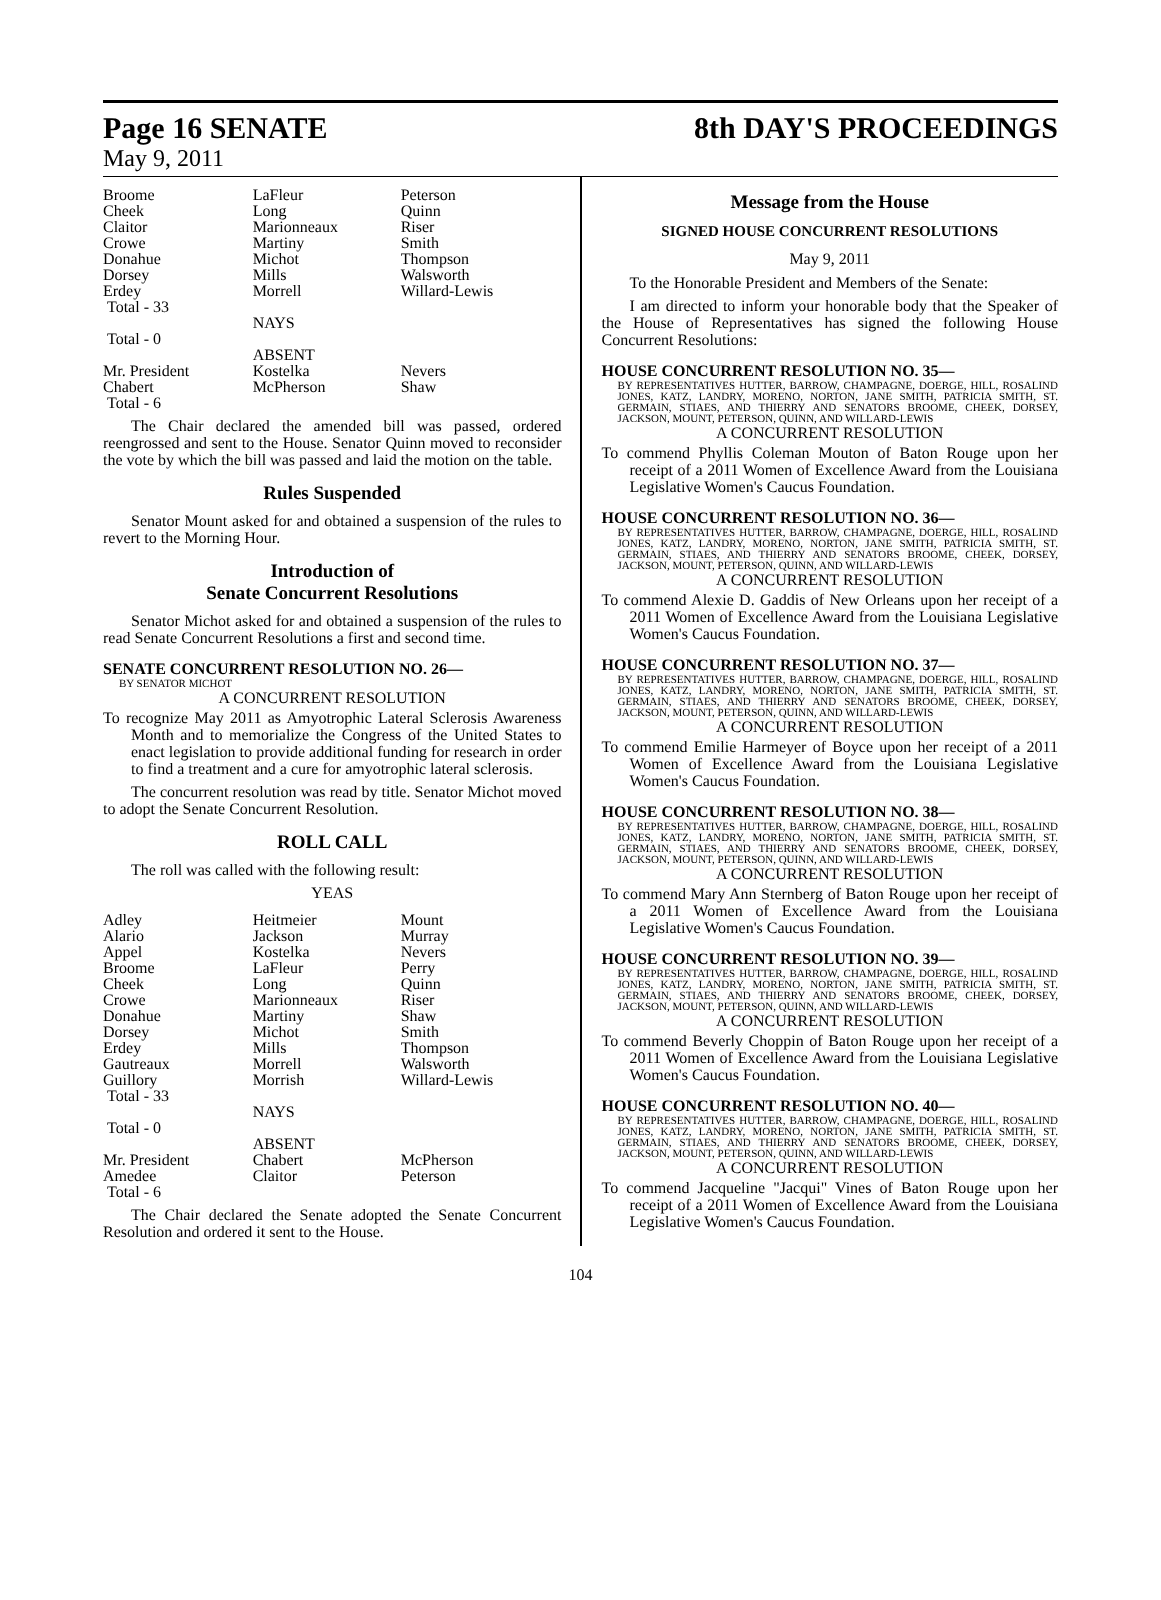Page 16 SENATE 8th DAY'S PROCEEDINGS
May 9, 2011
| Broome | LaFleur | Peterson |
| Cheek | Long | Quinn |
| Claitor | Marionneaux | Riser |
| Crowe | Martiny | Smith |
| Donahue | Michot | Thompson |
| Dorsey | Mills | Walsworth |
| Erdey | Morrell | Willard-Lewis |
| Total - 33 | | |
| | NAYS | |
| Total - 0 | | |
| | ABSENT | |
| Mr. President | Kostelka | Nevers |
| Chabert | McPherson | Shaw |
| Total - 6 | | |
The Chair declared the amended bill was passed, ordered reengrossed and sent to the House. Senator Quinn moved to reconsider the vote by which the bill was passed and laid the motion on the table.
Rules Suspended
Senator Mount asked for and obtained a suspension of the rules to revert to the Morning Hour.
Introduction of
Senate Concurrent Resolutions
Senator Michot asked for and obtained a suspension of the rules to read Senate Concurrent Resolutions a first and second time.
SENATE CONCURRENT RESOLUTION NO. 26—
BY SENATOR MICHOT
A CONCURRENT RESOLUTION
To recognize May 2011 as Amyotrophic Lateral Sclerosis Awareness Month and to memorialize the Congress of the United States to enact legislation to provide additional funding for research in order to find a treatment and a cure for amyotrophic lateral sclerosis.
The concurrent resolution was read by title. Senator Michot moved to adopt the Senate Concurrent Resolution.
ROLL CALL
The roll was called with the following result:
YEAS
| Adley | Heitmeier | Mount |
| Alario | Jackson | Murray |
| Appel | Kostelka | Nevers |
| Broome | LaFleur | Perry |
| Cheek | Long | Quinn |
| Crowe | Marionneaux | Riser |
| Donahue | Martiny | Shaw |
| Dorsey | Michot | Smith |
| Erdey | Mills | Thompson |
| Gautreaux | Morrell | Walsworth |
| Guillory | Morrish | Willard-Lewis |
| Total - 33 | | |
| | NAYS | |
| Total - 0 | | |
| | ABSENT | |
| Mr. President | Chabert | McPherson |
| Amedee | Claitor | Peterson |
| Total - 6 | | |
The Chair declared the Senate adopted the Senate Concurrent Resolution and ordered it sent to the House.
Message from the House
SIGNED HOUSE CONCURRENT RESOLUTIONS
May 9, 2011
To the Honorable President and Members of the Senate:
I am directed to inform your honorable body that the Speaker of the House of Representatives has signed the following House Concurrent Resolutions:
HOUSE CONCURRENT RESOLUTION NO. 35—
BY REPRESENTATIVES HUTTER, BARROW, CHAMPAGNE, DOERGE, HILL, ROSALIND JONES, KATZ, LANDRY, MORENO, NORTON, JANE SMITH, PATRICIA SMITH, ST. GERMAIN, STIAES, AND THIERRY AND SENATORS BROOME, CHEEK, DORSEY, JACKSON, MOUNT, PETERSON, QUINN, AND WILLARD-LEWIS
A CONCURRENT RESOLUTION
To commend Phyllis Coleman Mouton of Baton Rouge upon her receipt of a 2011 Women of Excellence Award from the Louisiana Legislative Women's Caucus Foundation.
HOUSE CONCURRENT RESOLUTION NO. 36—
BY REPRESENTATIVES HUTTER, BARROW, CHAMPAGNE, DOERGE, HILL, ROSALIND JONES, KATZ, LANDRY, MORENO, NORTON, JANE SMITH, PATRICIA SMITH, ST. GERMAIN, STIAES, AND THIERRY AND SENATORS BROOME, CHEEK, DORSEY, JACKSON, MOUNT, PETERSON, QUINN, AND WILLARD-LEWIS
A CONCURRENT RESOLUTION
To commend Alexie D. Gaddis of New Orleans upon her receipt of a 2011 Women of Excellence Award from the Louisiana Legislative Women's Caucus Foundation.
HOUSE CONCURRENT RESOLUTION NO. 37—
BY REPRESENTATIVES HUTTER, BARROW, CHAMPAGNE, DOERGE, HILL, ROSALIND JONES, KATZ, LANDRY, MORENO, NORTON, JANE SMITH, PATRICIA SMITH, ST. GERMAIN, STIAES, AND THIERRY AND SENATORS BROOME, CHEEK, DORSEY, JACKSON, MOUNT, PETERSON, QUINN, AND WILLARD-LEWIS
A CONCURRENT RESOLUTION
To commend Emilie Harmeyer of Boyce upon her receipt of a 2011 Women of Excellence Award from the Louisiana Legislative Women's Caucus Foundation.
HOUSE CONCURRENT RESOLUTION NO. 38—
BY REPRESENTATIVES HUTTER, BARROW, CHAMPAGNE, DOERGE, HILL, ROSALIND JONES, KATZ, LANDRY, MORENO, NORTON, JANE SMITH, PATRICIA SMITH, ST. GERMAIN, STIAES, AND THIERRY AND SENATORS BROOME, CHEEK, DORSEY, JACKSON, MOUNT, PETERSON, QUINN, AND WILLARD-LEWIS
A CONCURRENT RESOLUTION
To commend Mary Ann Sternberg of Baton Rouge upon her receipt of a 2011 Women of Excellence Award from the Louisiana Legislative Women's Caucus Foundation.
HOUSE CONCURRENT RESOLUTION NO. 39—
BY REPRESENTATIVES HUTTER, BARROW, CHAMPAGNE, DOERGE, HILL, ROSALIND JONES, KATZ, LANDRY, MORENO, NORTON, JANE SMITH, PATRICIA SMITH, ST. GERMAIN, STIAES, AND THIERRY AND SENATORS BROOME, CHEEK, DORSEY, JACKSON, MOUNT, PETERSON, QUINN, AND WILLARD-LEWIS
A CONCURRENT RESOLUTION
To commend Beverly Choppin of Baton Rouge upon her receipt of a 2011 Women of Excellence Award from the Louisiana Legislative Women's Caucus Foundation.
HOUSE CONCURRENT RESOLUTION NO. 40—
BY REPRESENTATIVES HUTTER, BARROW, CHAMPAGNE, DOERGE, HILL, ROSALIND JONES, KATZ, LANDRY, MORENO, NORTON, JANE SMITH, PATRICIA SMITH, ST. GERMAIN, STIAES, AND THIERRY AND SENATORS BROOME, CHEEK, DORSEY, JACKSON, MOUNT, PETERSON, QUINN, AND WILLARD-LEWIS
A CONCURRENT RESOLUTION
To commend Jacqueline "Jacqui" Vines of Baton Rouge upon her receipt of a 2011 Women of Excellence Award from the Louisiana Legislative Women's Caucus Foundation.
104